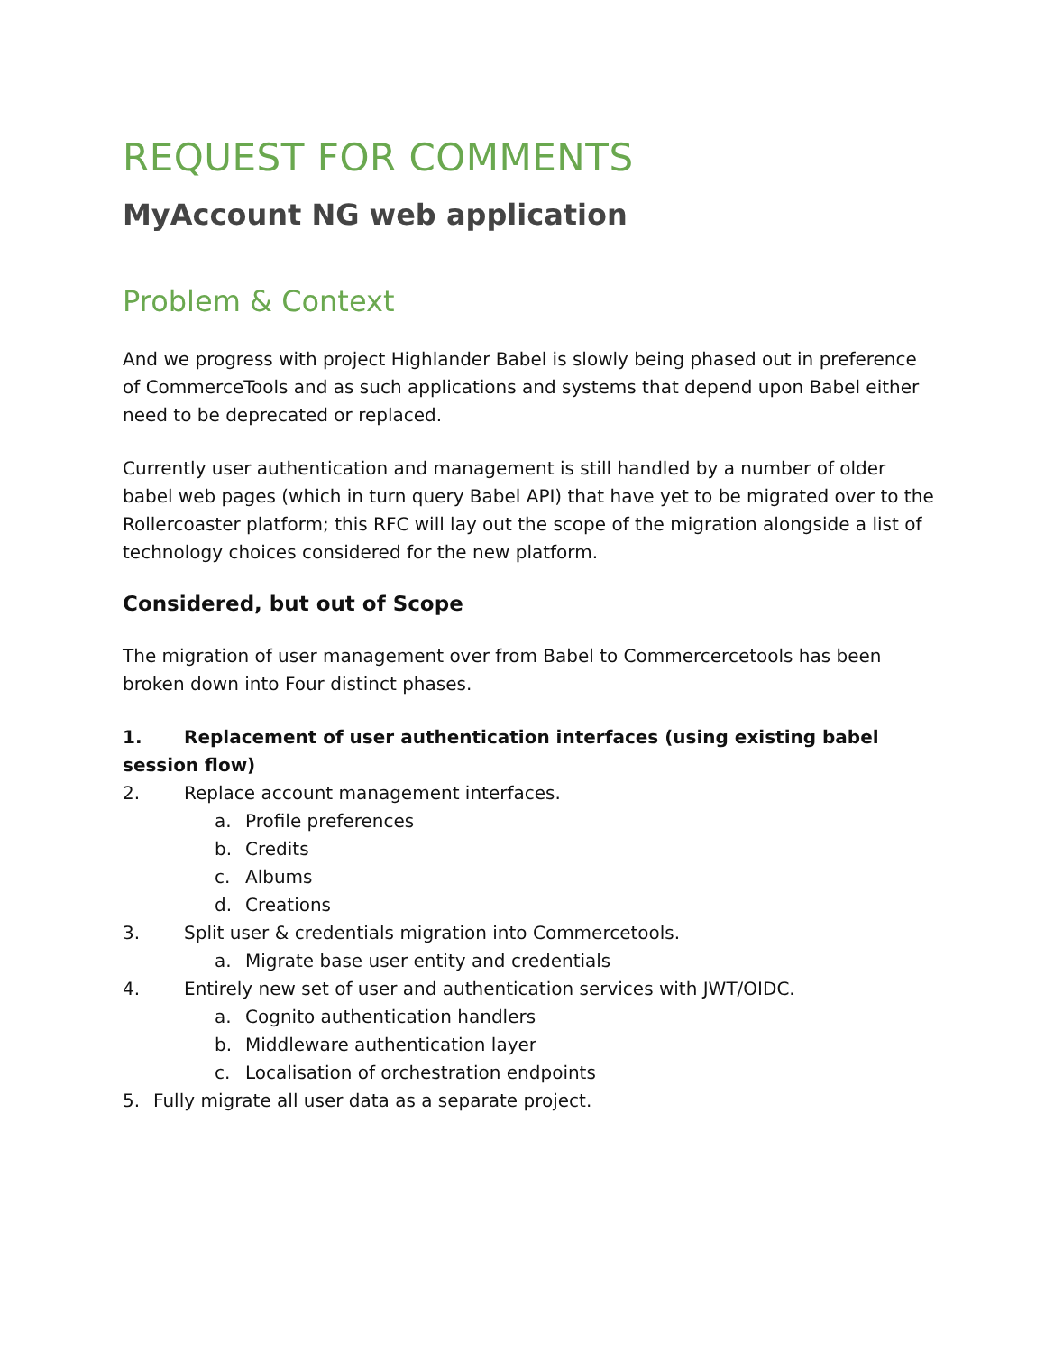REQUEST FOR COMMENTS
MyAccount NG web application
Problem & Context
And we progress with project Highlander Babel is slowly being phased out in preference of CommerceTools and as such applications and systems that depend upon Babel either need to be deprecated or replaced.
Currently user authentication and management is still handled by a number of older babel web pages (which in turn query Babel API) that have yet to be migrated over to the Rollercoaster platform; this RFC will lay out the scope of the migration alongside a list of technology choices considered for the new platform.
Considered, but out of Scope
The migration of user management over from Babel to Commercercetools has been broken down into Four distinct phases.
1. Replacement of user authentication interfaces (using existing babel session flow)
2. Replace account management interfaces.
a. Profile preferences
b. Credits
c. Albums
d. Creations
3. Split user & credentials migration into Commercetools.
a. Migrate base user entity and credentials
4. Entirely new set of user and authentication services with JWT/OIDC.
a. Cognito authentication handlers
b. Middleware authentication layer
c. Localisation of orchestration endpoints
5. Fully migrate all user data as a separate project.